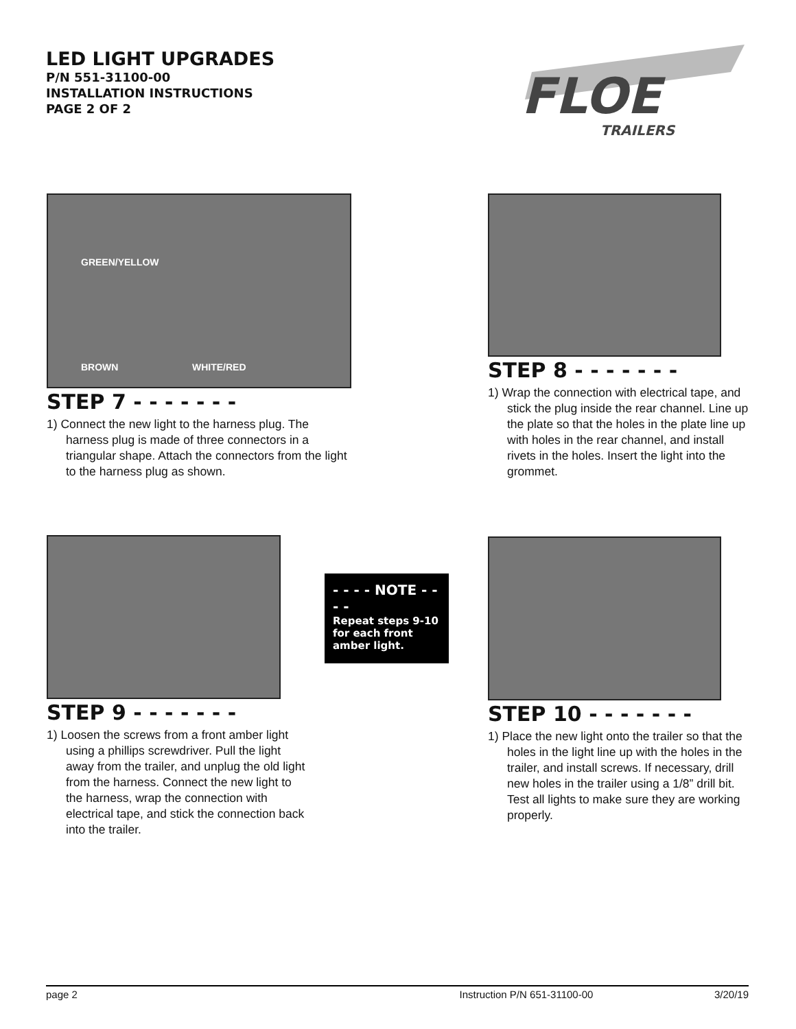LED LIGHT UPGRADES
P/N 551-31100-00
INSTALLATION INSTRUCTIONS
PAGE 2 OF 2
FLOE
TRAILERS
GREEN/YELLOW
BROWN WHITE/RED
STEP 7 - - - - - - -
1) Connect the new light to the harness plug. The harness plug is made of three connectors in a triangular shape. Attach the connectors from the light to the harness plug as shown.
STEP 8 - - - - - - -
1) Wrap the connection with electrical tape, and stick the plug inside the rear channel. Line up the plate so that the holes in the plate line up with holes in the rear channel, and install rivets in the holes. Insert the light into the grommet.
STEP 9 - - - - - - -
1) Loosen the screws from a front amber light using a phillips screwdriver. Pull the light away from the trailer, and unplug the old light from the harness. Connect the new light to the harness, wrap the connection with electrical tape, and stick the connection back into the trailer.
- - - - NOTE - - - -
Repeat steps 9-10 for each front amber light.
STEP 10 - - - - - - -
1) Place the new light onto the trailer so that the holes in the light line up with the holes in the trailer, and install screws. If necessary, drill new holes in the trailer using a 1/8” drill bit. Test all lights to make sure they are working properly.
page 2 Instruction P/N 651-31100-00 3/20/19